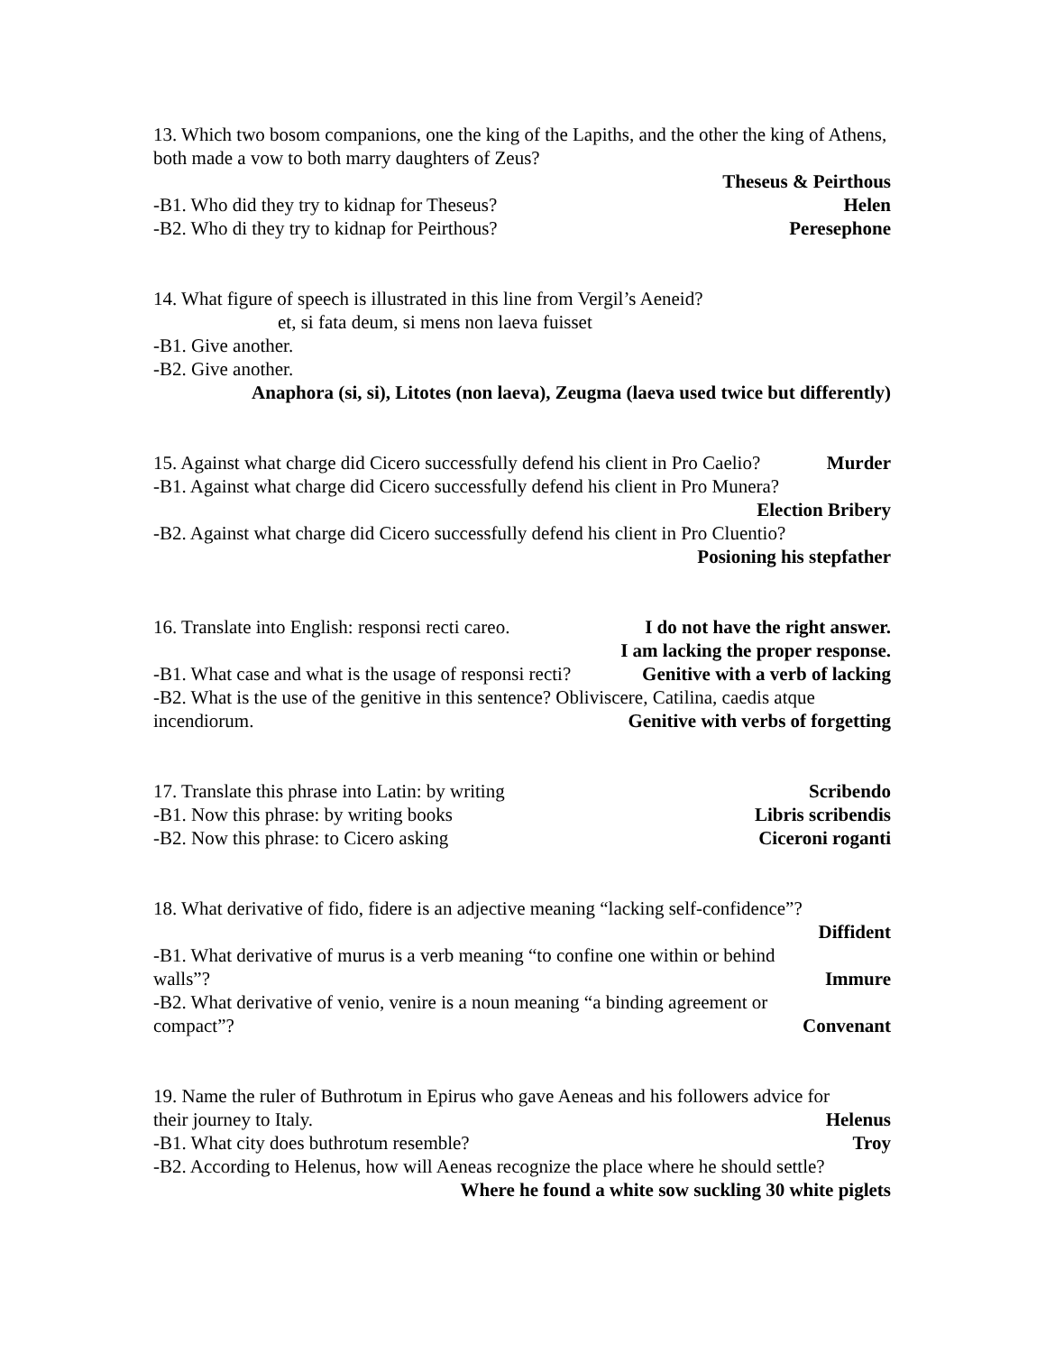13. Which two bosom companions, one the king of the Lapiths, and the other the king of Athens, both made a vow to both marry daughters of Zeus?
Theseus & Peirthous
-B1. Who did they try to kidnap for Theseus? Helen
-B2. Who di they try to kidnap for Peirthous? Peresephone
14. What figure of speech is illustrated in this line from Vergil’s Aeneid?
et, si fata deum, si mens non laeva fuisset
-B1. Give another.
-B2. Give another.
Anaphora (si, si), Litotes (non laeva), Zeugma (laeva used twice but differently)
15. Against what charge did Cicero successfully defend his client in Pro Caelio? Murder
-B1. Against what charge did Cicero successfully defend his client in Pro Munera?
Election Bribery
-B2. Against what charge did Cicero successfully defend his client in Pro Cluentio?
Posioning his stepfather
16. Translate into English: responsi recti careo. I do not have the right answer.
I am lacking the proper response.
-B1. What case and what is the usage of responsi recti? Genitive with a verb of lacking
-B2. What is the use of the genitive in this sentence? Obliviscere, Catilina, caedis atque
incendiorum. Genitive with verbs of forgetting
17. Translate this phrase into Latin: by writing Scribendo
-B1. Now this phrase: by writing books Libris scribendis
-B2. Now this phrase: to Cicero asking Ciceroni roganti
18. What derivative of fido, fidere is an adjective meaning “lacking self-confidence”?
Diffident
-B1. What derivative of murus is a verb meaning “to confine one within or behind
walls”? Immure
-B2. What derivative of venio, venire is a noun meaning “a binding agreement or
compact”? Convenant
19. Name the ruler of Buthrotum in Epirus who gave Aeneas and his followers advice for
their journey to Italy. Helenus
-B1. What city does buthrotum resemble? Troy
-B2. According to Helenus, how will Aeneas recognize the place where he should settle?
Where he found a white sow suckling 30 white piglets